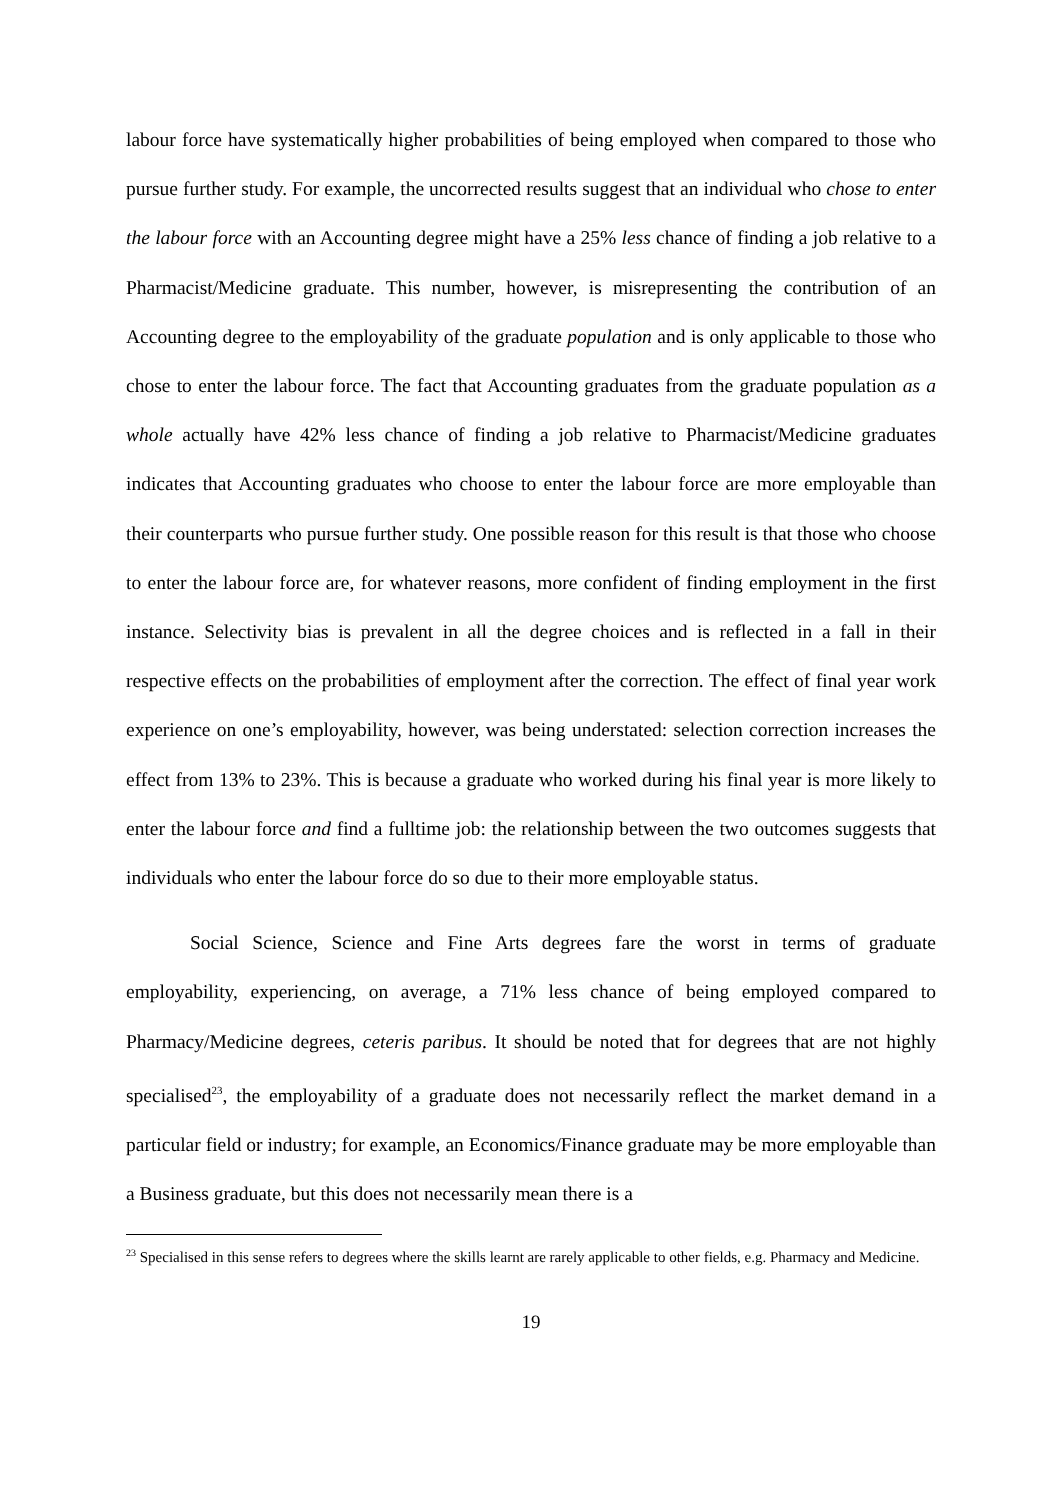labour force have systematically higher probabilities of being employed when compared to those who pursue further study. For example, the uncorrected results suggest that an individual who chose to enter the labour force with an Accounting degree might have a 25% less chance of finding a job relative to a Pharmacist/Medicine graduate. This number, however, is misrepresenting the contribution of an Accounting degree to the employability of the graduate population and is only applicable to those who chose to enter the labour force. The fact that Accounting graduates from the graduate population as a whole actually have 42% less chance of finding a job relative to Pharmacist/Medicine graduates indicates that Accounting graduates who choose to enter the labour force are more employable than their counterparts who pursue further study. One possible reason for this result is that those who choose to enter the labour force are, for whatever reasons, more confident of finding employment in the first instance. Selectivity bias is prevalent in all the degree choices and is reflected in a fall in their respective effects on the probabilities of employment after the correction. The effect of final year work experience on one’s employability, however, was being understated: selection correction increases the effect from 13% to 23%. This is because a graduate who worked during his final year is more likely to enter the labour force and find a fulltime job: the relationship between the two outcomes suggests that individuals who enter the labour force do so due to their more employable status.
Social Science, Science and Fine Arts degrees fare the worst in terms of graduate employability, experiencing, on average, a 71% less chance of being employed compared to Pharmacy/Medicine degrees, ceteris paribus. It should be noted that for degrees that are not highly specialised<sup>23</sup>, the employability of a graduate does not necessarily reflect the market demand in a particular field or industry; for example, an Economics/Finance graduate may be more employable than a Business graduate, but this does not necessarily mean there is a
<sup>23</sup> Specialised in this sense refers to degrees where the skills learnt are rarely applicable to other fields, e.g. Pharmacy and Medicine.
19